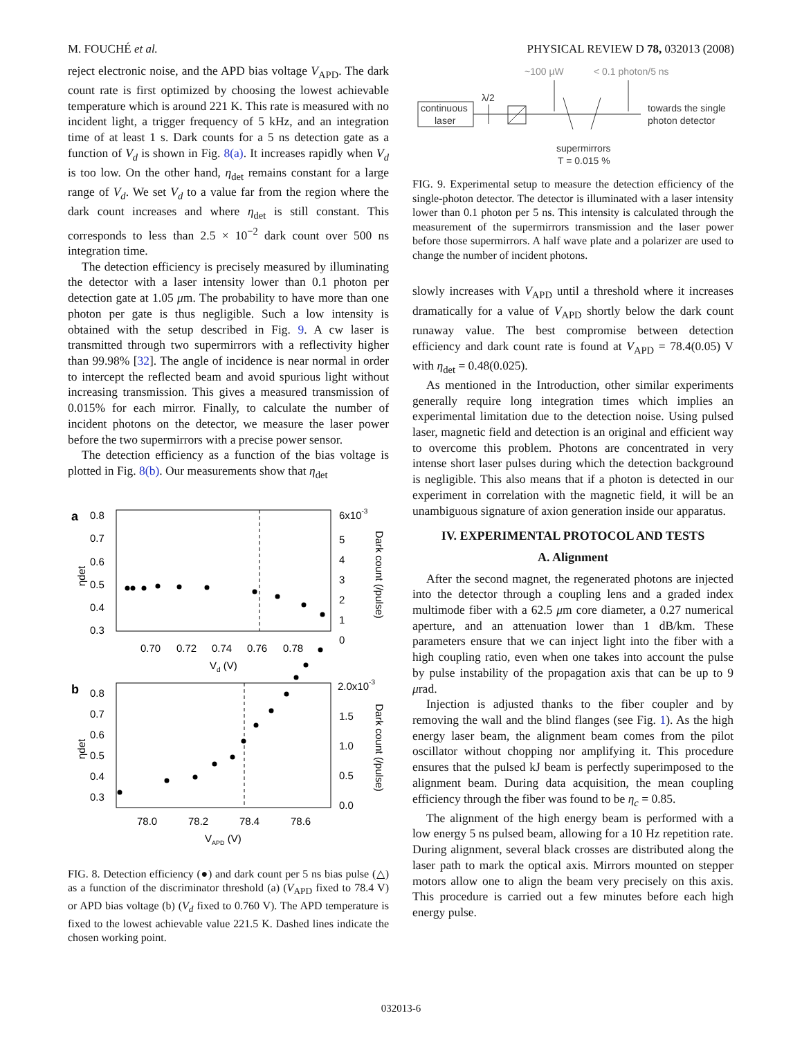M. FOUCHÉ et al. PHYSICAL REVIEW D 78, 032013 (2008)
reject electronic noise, and the APD bias voltage V<sub>APD</sub>. The dark count rate is first optimized by choosing the lowest achievable temperature which is around 221 K. This rate is measured with no incident light, a trigger frequency of 5 kHz, and an integration time of at least 1 s. Dark counts for a 5 ns detection gate as a function of V<sub>d</sub> is shown in Fig. 8(a). It increases rapidly when V<sub>d</sub> is too low. On the other hand, η<sub>det</sub> remains constant for a large range of V<sub>d</sub>. We set V<sub>d</sub> to a value far from the region where the dark count increases and where η<sub>det</sub> is still constant. This corresponds to less than 2.5 × 10<sup>−2</sup> dark count over 500 ns integration time.
The detection efficiency is precisely measured by illuminating the detector with a laser intensity lower than 0.1 photon per detection gate at 1.05 μm. The probability to have more than one photon per gate is thus negligible. Such a low intensity is obtained with the setup described in Fig. 9. A cw laser is transmitted through two supermirrors with a reflectivity higher than 99.98% [32]. The angle of incidence is near normal in order to intercept the reflected beam and avoid spurious light without increasing transmission. This gives a measured transmission of 0.015% for each mirror. Finally, to calculate the number of incident photons on the detector, we measure the laser power before the two supermirrors with a precise power sensor.
The detection efficiency as a function of the bias voltage is plotted in Fig. 8(b). Our measurements show that η<sub>det</sub>
a
0.8
0.7
0.6
0.5
0.4
0.3
6x10-3
5
4
3
2
1
0
0.70
0.72
0.74
0.76
0.78
Vd (V)
b
0.8
0.7
0.6
0.5
0.4
0.3
2.0x10-3
1.5
1.0
0.5
0.0
78.0
78.2
78.4
78.6
VAPD (V)
ηdet
ηdet
Dark count (/pulse)
Dark count (/pulse)
FIG. 8. Detection efficiency (●) and dark count per 5 ns bias pulse (△) as a function of the discriminator threshold (a) (V<sub>APD</sub> fixed to 78.4 V) or APD bias voltage (b) (V<sub>d</sub> fixed to 0.760 V). The APD temperature is fixed to the lowest achievable value 221.5 K. Dashed lines indicate the chosen working point.
~100 µW
< 0.1 photon/5 ns
λ/2
continuous
laser
towards the single
photon detector
supermirrors
T = 0.015 %
FIG. 9. Experimental setup to measure the detection efficiency of the single-photon detector. The detector is illuminated with a laser intensity lower than 0.1 photon per 5 ns. This intensity is calculated through the measurement of the supermirrors transmission and the laser power before those supermirrors. A half wave plate and a polarizer are used to change the number of incident photons.
slowly increases with V<sub>APD</sub> until a threshold where it increases dramatically for a value of V<sub>APD</sub> shortly below the dark count runaway value. The best compromise between detection efficiency and dark count rate is found at V<sub>APD</sub> = 78.4(0.05) V with η<sub>det</sub> = 0.48(0.025).
As mentioned in the Introduction, other similar experiments generally require long integration times which implies an experimental limitation due to the detection noise. Using pulsed laser, magnetic field and detection is an original and efficient way to overcome this problem. Photons are concentrated in very intense short laser pulses during which the detection background is negligible. This also means that if a photon is detected in our experiment in correlation with the magnetic field, it will be an unambiguous signature of axion generation inside our apparatus.
IV. EXPERIMENTAL PROTOCOL AND TESTS
A. Alignment
After the second magnet, the regenerated photons are injected into the detector through a coupling lens and a graded index multimode fiber with a 62.5 μm core diameter, a 0.27 numerical aperture, and an attenuation lower than 1 dB/km. These parameters ensure that we can inject light into the fiber with a high coupling ratio, even when one takes into account the pulse by pulse instability of the propagation axis that can be up to 9 μrad.
Injection is adjusted thanks to the fiber coupler and by removing the wall and the blind flanges (see Fig. 1). As the high energy laser beam, the alignment beam comes from the pilot oscillator without chopping nor amplifying it. This procedure ensures that the pulsed kJ beam is perfectly superimposed to the alignment beam. During data acquisition, the mean coupling efficiency through the fiber was found to be η<sub>c</sub> = 0.85.
The alignment of the high energy beam is performed with a low energy 5 ns pulsed beam, allowing for a 10 Hz repetition rate. During alignment, several black crosses are distributed along the laser path to mark the optical axis. Mirrors mounted on stepper motors allow one to align the beam very precisely on this axis. This procedure is carried out a few minutes before each high energy pulse.
032013-6